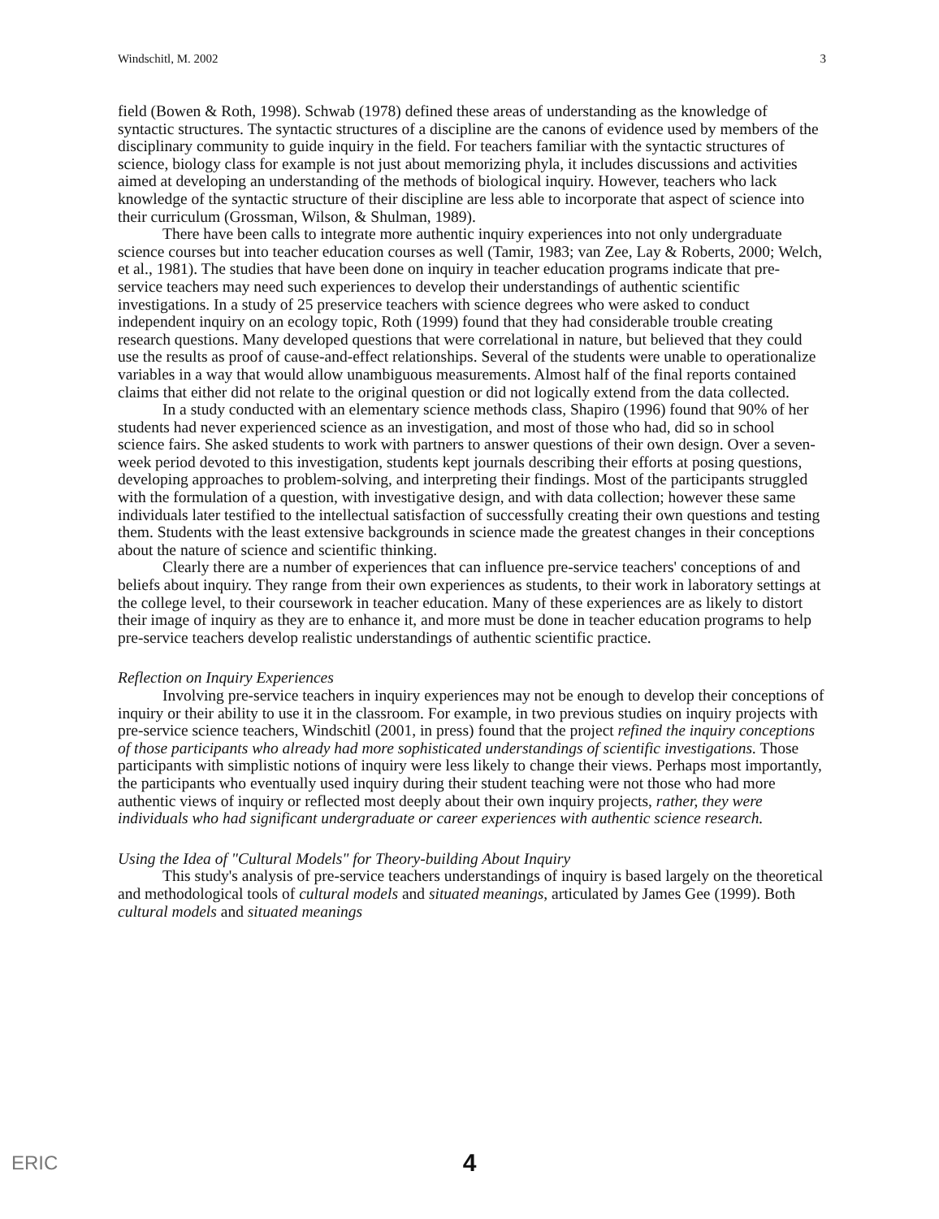Windschitl, M. 2002 3
field (Bowen & Roth, 1998). Schwab (1978) defined these areas of understanding as the knowledge of syntactic structures. The syntactic structures of a discipline are the canons of evidence used by members of the disciplinary community to guide inquiry in the field. For teachers familiar with the syntactic structures of science, biology class for example is not just about memorizing phyla, it includes discussions and activities aimed at developing an understanding of the methods of biological inquiry. However, teachers who lack knowledge of the syntactic structure of their discipline are less able to incorporate that aspect of science into their curriculum (Grossman, Wilson, & Shulman, 1989).
There have been calls to integrate more authentic inquiry experiences into not only undergraduate science courses but into teacher education courses as well (Tamir, 1983; van Zee, Lay & Roberts, 2000; Welch, et al., 1981). The studies that have been done on inquiry in teacher education programs indicate that pre-service teachers may need such experiences to develop their understandings of authentic scientific investigations. In a study of 25 preservice teachers with science degrees who were asked to conduct independent inquiry on an ecology topic, Roth (1999) found that they had considerable trouble creating research questions. Many developed questions that were correlational in nature, but believed that they could use the results as proof of cause-and-effect relationships. Several of the students were unable to operationalize variables in a way that would allow unambiguous measurements. Almost half of the final reports contained claims that either did not relate to the original question or did not logically extend from the data collected.
In a study conducted with an elementary science methods class, Shapiro (1996) found that 90% of her students had never experienced science as an investigation, and most of those who had, did so in school science fairs. She asked students to work with partners to answer questions of their own design. Over a seven-week period devoted to this investigation, students kept journals describing their efforts at posing questions, developing approaches to problem-solving, and interpreting their findings. Most of the participants struggled with the formulation of a question, with investigative design, and with data collection; however these same individuals later testified to the intellectual satisfaction of successfully creating their own questions and testing them. Students with the least extensive backgrounds in science made the greatest changes in their conceptions about the nature of science and scientific thinking.
Clearly there are a number of experiences that can influence pre-service teachers' conceptions of and beliefs about inquiry. They range from their own experiences as students, to their work in laboratory settings at the college level, to their coursework in teacher education. Many of these experiences are as likely to distort their image of inquiry as they are to enhance it, and more must be done in teacher education programs to help pre-service teachers develop realistic understandings of authentic scientific practice.
Reflection on Inquiry Experiences
Involving pre-service teachers in inquiry experiences may not be enough to develop their conceptions of inquiry or their ability to use it in the classroom. For example, in two previous studies on inquiry projects with pre-service science teachers, Windschitl (2001, in press) found that the project refined the inquiry conceptions of those participants who already had more sophisticated understandings of scientific investigations. Those participants with simplistic notions of inquiry were less likely to change their views. Perhaps most importantly, the participants who eventually used inquiry during their student teaching were not those who had more authentic views of inquiry or reflected most deeply about their own inquiry projects, rather, they were individuals who had significant undergraduate or career experiences with authentic science research.
Using the Idea of "Cultural Models" for Theory-building About Inquiry
This study's analysis of pre-service teachers understandings of inquiry is based largely on the theoretical and methodological tools of cultural models and situated meanings, articulated by James Gee (1999). Both cultural models and situated meanings
ERIC
4